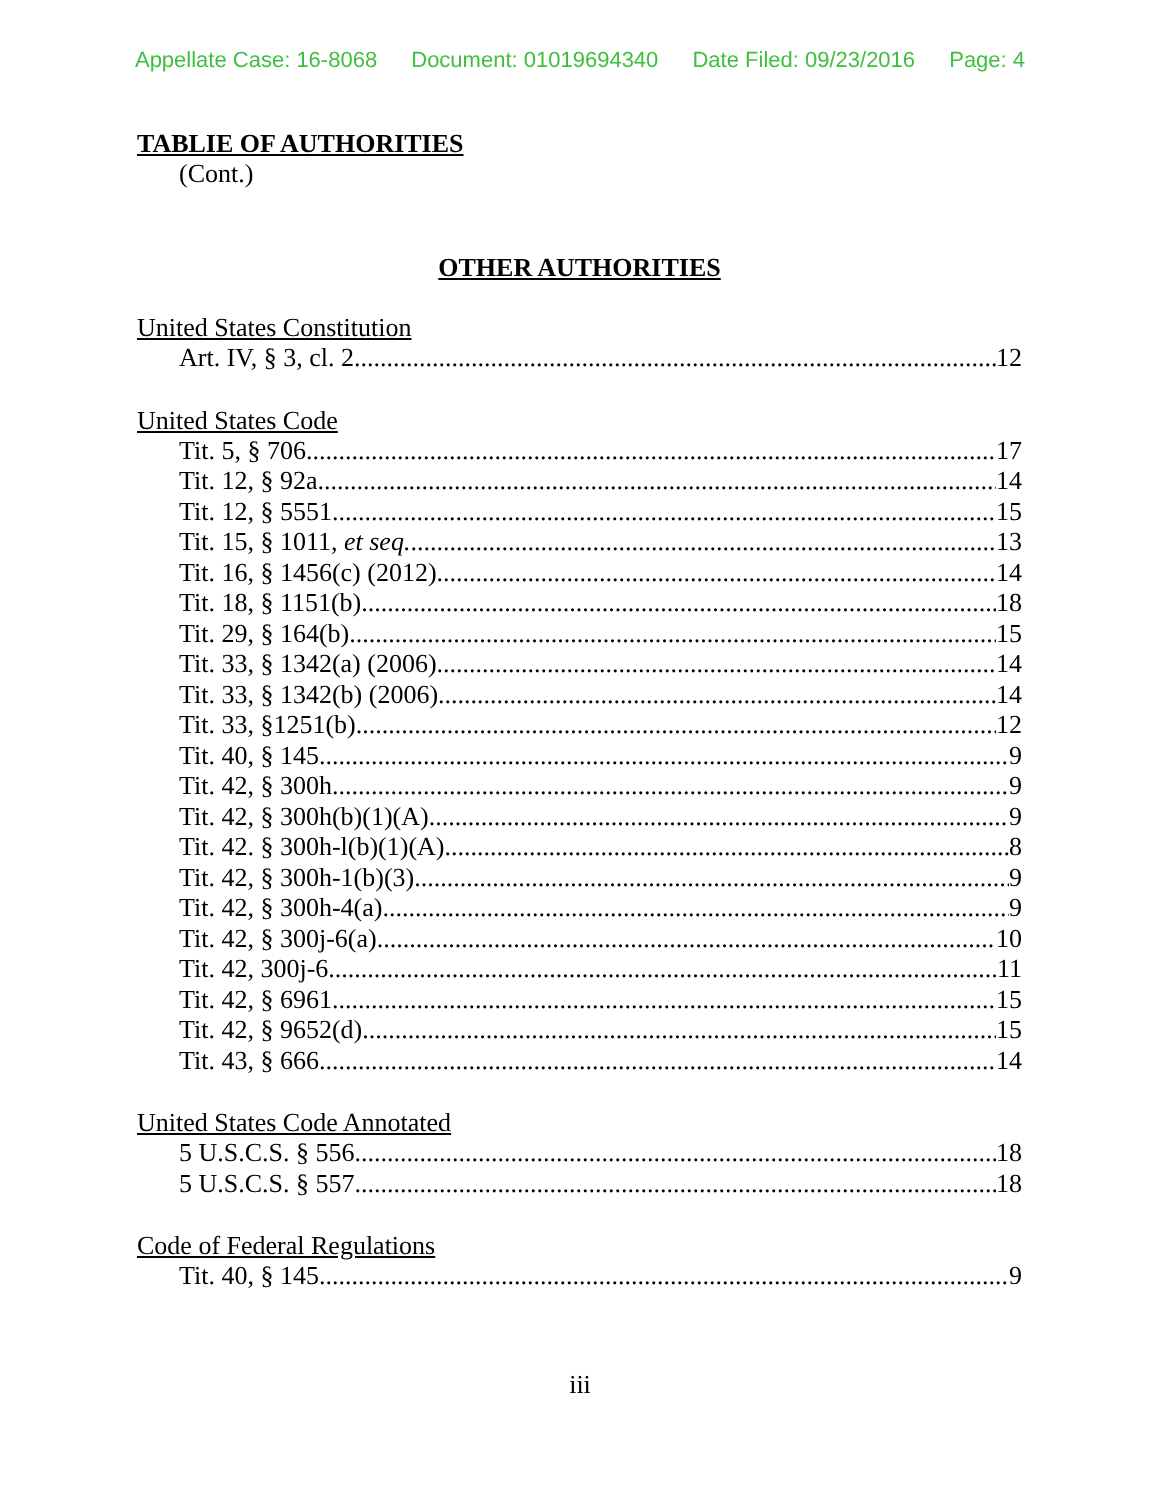Appellate Case: 16-8068 Document: 01019694340 Date Filed: 09/23/2016 Page: 4
TABLIE OF AUTHORITIES
(Cont.)
OTHER AUTHORITIES
United States Constitution
Art. IV, § 3, cl. 2 12
United States Code
Tit. 5, § 706 17
Tit. 12, § 92a 14
Tit. 12, § 5551 15
Tit. 15, § 1011, et seq. 13
Tit. 16, § 1456(c) (2012) 14
Tit. 18, § 1151(b) 18
Tit. 29, § 164(b) 15
Tit. 33, § 1342(a) (2006) 14
Tit. 33, § 1342(b) (2006) 14
Tit. 33, §1251(b) 12
Tit. 40, § 145 9
Tit. 42, § 300h 9
Tit. 42, § 300h(b)(1)(A) 9
Tit. 42. § 300h-l(b)(1)(A) 8
Tit. 42, § 300h-1(b)(3) 9
Tit. 42, § 300h-4(a) 9
Tit. 42, § 300j-6(a) 10
Tit. 42, 300j-6 11
Tit. 42, § 6961 15
Tit. 42, § 9652(d) 15
Tit. 43, § 666 14
United States Code Annotated
5 U.S.C.S. § 556 18
5 U.S.C.S. § 557 18
Code of Federal Regulations
Tit. 40, § 145 9
iii